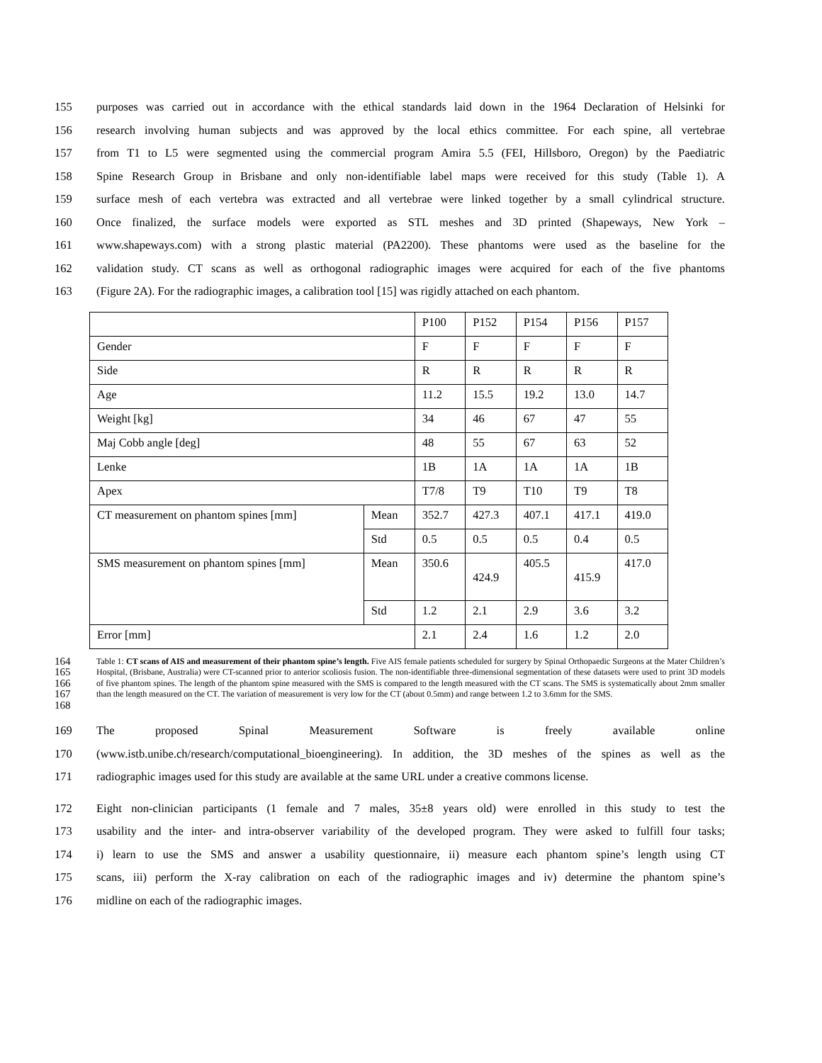155 purposes was carried out in accordance with the ethical standards laid down in the 1964 Declaration of Helsinki for
156 research involving human subjects and was approved by the local ethics committee. For each spine, all vertebrae
157 from T1 to L5 were segmented using the commercial program Amira 5.5 (FEI, Hillsboro, Oregon) by the Paediatric
158 Spine Research Group in Brisbane and only non-identifiable label maps were received for this study (Table 1). A
159 surface mesh of each vertebra was extracted and all vertebrae were linked together by a small cylindrical structure.
160 Once finalized, the surface models were exported as STL meshes and 3D printed (Shapeways, New York –
161 www.shapeways.com) with a strong plastic material (PA2200). These phantoms were used as the baseline for the
162 validation study. CT scans as well as orthogonal radiographic images were acquired for each of the five phantoms
163 (Figure 2A). For the radiographic images, a calibration tool [15] was rigidly attached on each phantom.
| | | P100 | P152 | P154 | P156 | P157 |
| Gender | | F | F | F | F | F |
| Side | | R | R | R | R | R |
| Age | | 11.2 | 15.5 | 19.2 | 13.0 | 14.7 |
| Weight [kg] | | 34 | 46 | 67 | 47 | 55 |
| Maj Cobb angle [deg] | | 48 | 55 | 67 | 63 | 52 |
| Lenke | | 1B | 1A | 1A | 1A | 1B |
| Apex | | T7/8 | T9 | T10 | T9 | T8 |
| CT measurement on phantom spines [mm] | Mean | 352.7 | 427.3 | 407.1 | 417.1 | 419.0 |
| | Std | 0.5 | 0.5 | 0.5 | 0.4 | 0.5 |
| SMS measurement on phantom spines [mm] | Mean | 350.6 | 424.9 | 405.5 | 415.9 | 417.0 |
| | Std | 1.2 | 2.1 | 2.9 | 3.6 | 3.2 |
| Error [mm] | | 2.1 | 2.4 | 1.6 | 1.2 | 2.0 |
164
165
166
167
168
Table 1: CT scans of AIS and measurement of their phantom spine’s length. Five AIS female patients scheduled for surgery by Spinal Orthopaedic Surgeons at the Mater Children’s Hospital, (Brisbane, Australia) were CT-scanned prior to anterior scoliosis fusion. The non-identifiable three-dimensional segmentation of these datasets were used to print 3D models of five phantom spines. The length of the phantom spine measured with the SMS is compared to the length measured with the CT scans. The SMS is systematically about 2mm smaller than the length measured on the CT. The variation of measurement is very low for the CT (about 0.5mm) and range between 1.2 to 3.6mm for the SMS.
169 The proposed Spinal Measurement Software is freely available online
170 (www.istb.unibe.ch/research/computational_bioengineering). In addition, the 3D meshes of the spines as well as the
171 radiographic images used for this study are available at the same URL under a creative commons license.
172 Eight non-clinician participants (1 female and 7 males, 35±8 years old) were enrolled in this study to test the
173 usability and the inter- and intra-observer variability of the developed program. They were asked to fulfill four tasks;
174 i) learn to use the SMS and answer a usability questionnaire, ii) measure each phantom spine’s length using CT
175 scans, iii) perform the X-ray calibration on each of the radiographic images and iv) determine the phantom spine’s
176 midline on each of the radiographic images.